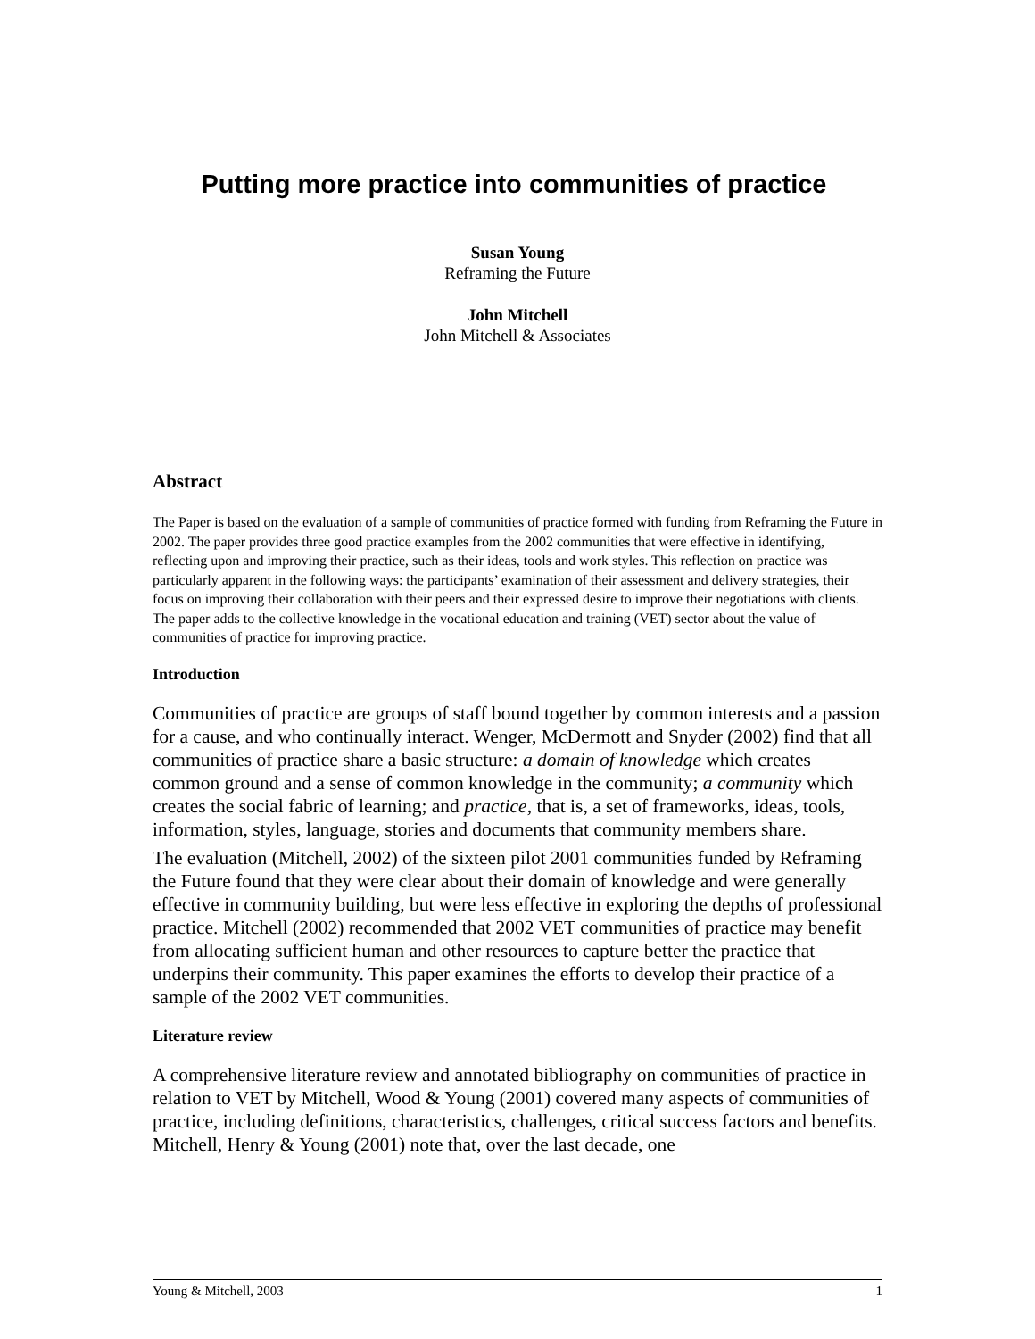Putting more practice into communities of practice
Susan Young
Reframing the Future
John Mitchell
John Mitchell & Associates
Abstract
The Paper is based on the evaluation of a sample of communities of practice formed with funding from Reframing the Future in 2002. The paper provides three good practice examples from the 2002 communities that were effective in identifying, reflecting upon and improving their practice, such as their ideas, tools and work styles. This reflection on practice was particularly apparent in the following ways: the participants’ examination of their assessment and delivery strategies, their focus on improving their collaboration with their peers and their expressed desire to improve their negotiations with clients. The paper adds to the collective knowledge in the vocational education and training (VET) sector about the value of communities of practice for improving practice.
Introduction
Communities of practice are groups of staff bound together by common interests and a passion for a cause, and who continually interact. Wenger, McDermott and Snyder (2002) find that all communities of practice share a basic structure: a domain of knowledge which creates common ground and a sense of common knowledge in the community; a community which creates the social fabric of learning; and practice, that is, a set of frameworks, ideas, tools, information, styles, language, stories and documents that community members share.
The evaluation (Mitchell, 2002) of the sixteen pilot 2001 communities funded by Reframing the Future found that they were clear about their domain of knowledge and were generally effective in community building, but were less effective in exploring the depths of professional practice. Mitchell (2002) recommended that 2002 VET communities of practice may benefit from allocating sufficient human and other resources to capture better the practice that underpins their community. This paper examines the efforts to develop their practice of a sample of the 2002 VET communities.
Literature review
A comprehensive literature review and annotated bibliography on communities of practice in relation to VET by Mitchell, Wood & Young (2001) covered many aspects of communities of practice, including definitions, characteristics, challenges, critical success factors and benefits. Mitchell, Henry & Young (2001) note that, over the last decade, one
Young & Mitchell, 2003 1